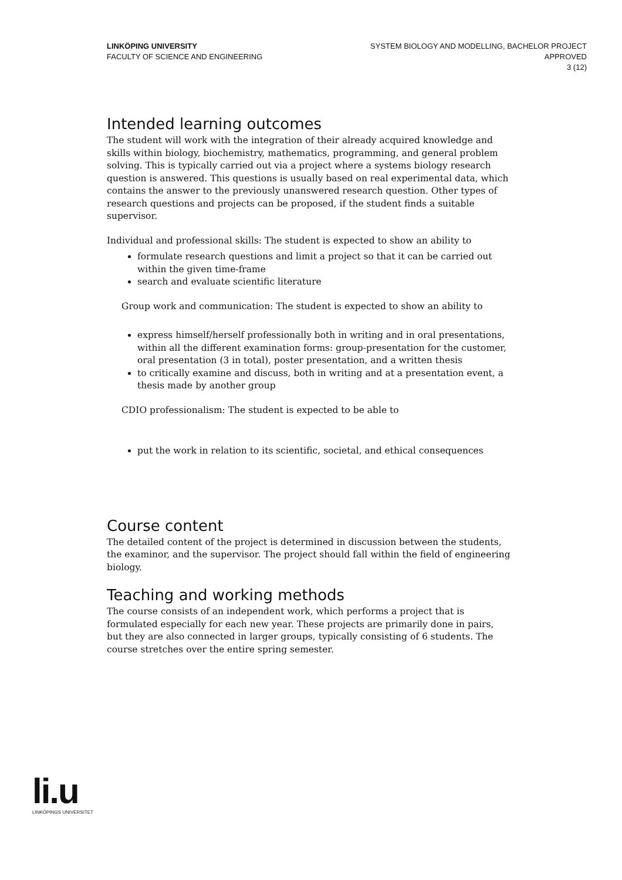LINKÖPING UNIVERSITY
FACULTY OF SCIENCE AND ENGINEERING
SYSTEM BIOLOGY AND MODELLING, BACHELOR PROJECT
APPROVED
3 (12)
Intended learning outcomes
The student will work with the integration of their already acquired knowledge and skills within biology, biochemistry, mathematics, programming, and general problem solving. This is typically carried out via a project where a systems biology research question is answered. This questions is usually based on real experimental data, which contains the answer to the previously unanswered research question. Other types of research questions and projects can be proposed, if the student finds a suitable supervisor.
Individual and professional skills: The student is expected to show an ability to
formulate research questions and limit a project so that it can be carried out within the given time-frame
search and evaluate scientific literature
Group work and communication: The student is expected to show an ability to
express himself/herself professionally both in writing and in oral presentations, within all the different examination forms: group-presentation for the customer, oral presentation (3 in total), poster presentation, and a written thesis
to critically examine and discuss, both in writing and at a presentation event, a thesis made by another group
CDIO professionalism: The student is expected to be able to
put the work in relation to its scientific, societal, and ethical consequences
Course content
The detailed content of the project is determined in discussion between the students, the examinor, and the supervisor. The project should fall within the field of engineering biology.
Teaching and working methods
The course consists of an independent work, which performs a project that is formulated especially for each new year. These projects are primarily done in pairs, but they are also connected in larger groups, typically consisting of 6 students. The course stretches over the entire spring semester.
li.u
LINKÖPINGS UNIVERSITET